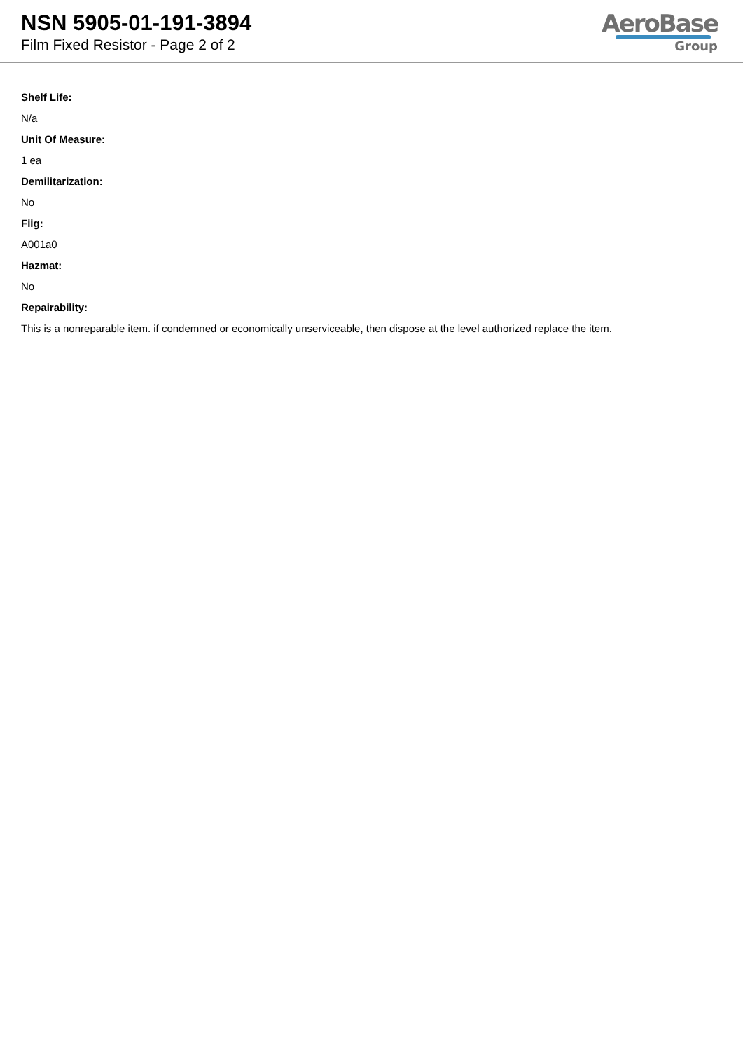NSN 5905-01-191-3894
Film Fixed Resistor - Page 2 of 2
AeroBase
Group
Shelf Life:
N/a
Unit Of Measure:
1 ea
Demilitarization:
No
Fiig:
A001a0
Hazmat:
No
Repairability:
This is a nonreparable item. if condemned or economically unserviceable, then dispose at the level authorized replace the item.